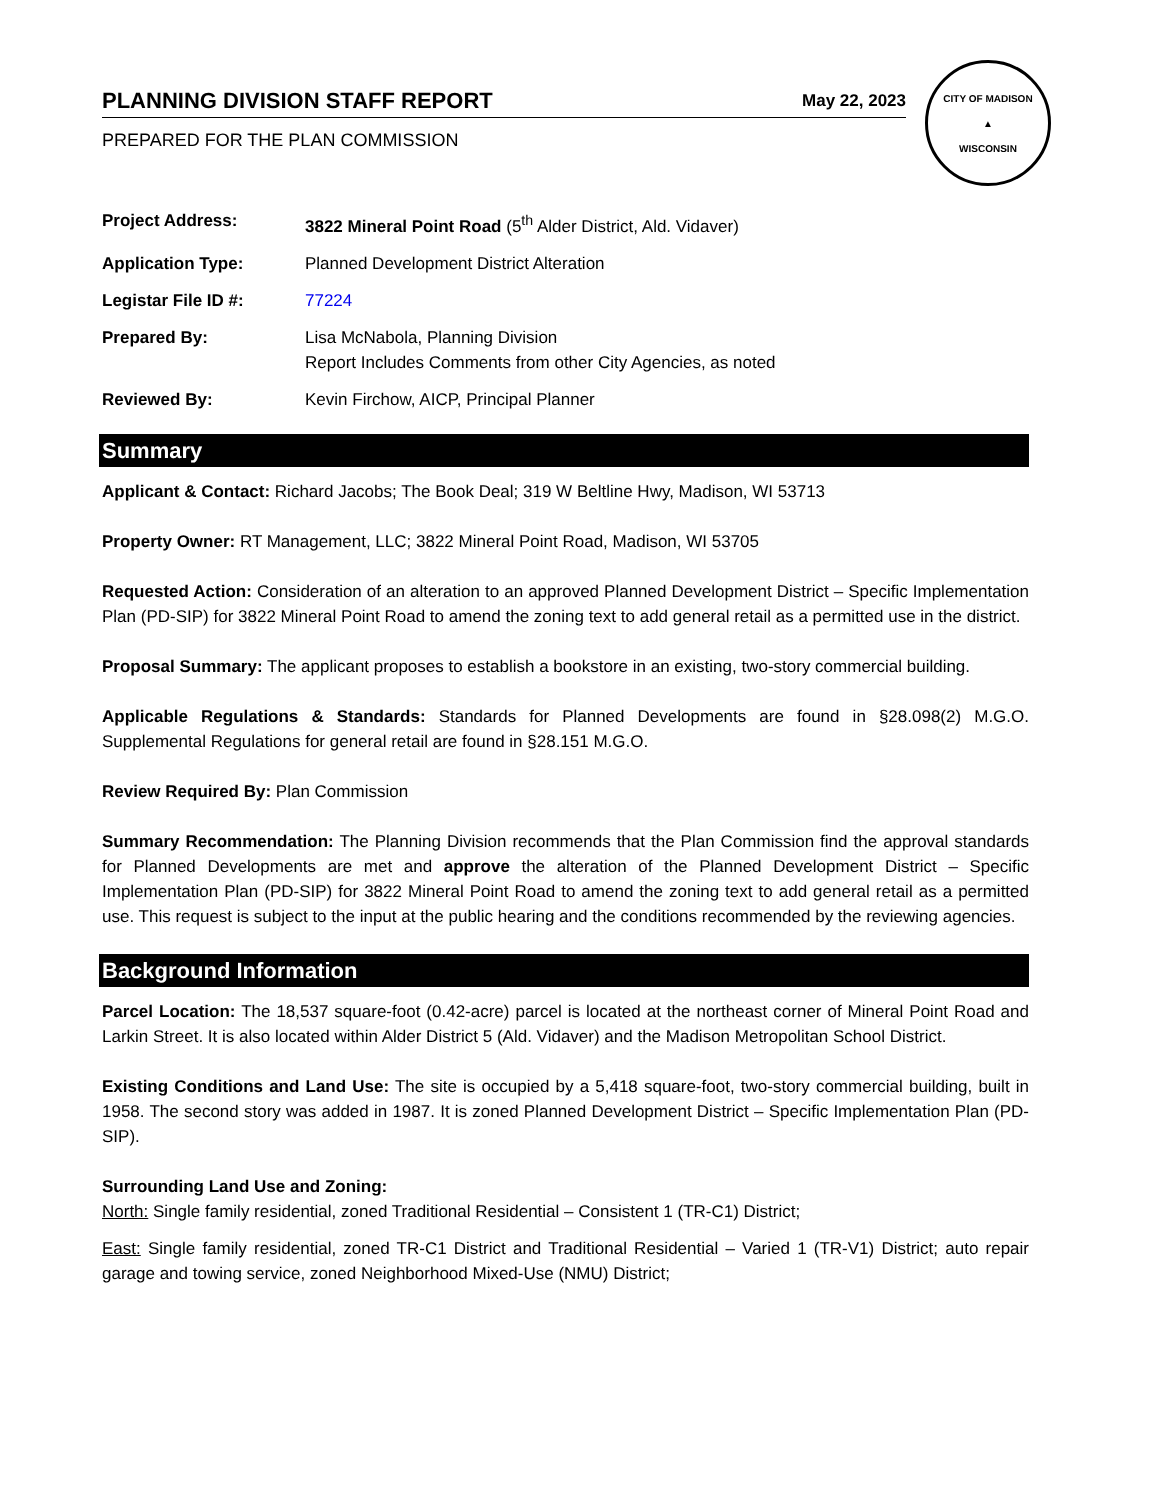PLANNING DIVISION STAFF REPORT
May 22, 2023
PREPARED FOR THE PLAN COMMISSION
CITY OF MADISON
▲
WISCONSIN
Project Address: 3822 Mineral Point Road (5<sup>th</sup> Alder District, Ald. Vidaver)
Application Type: Planned Development District Alteration
Legistar File ID #: 77224
Prepared By: Lisa McNabola, Planning Division
Report Includes Comments from other City Agencies, as noted
Reviewed By: Kevin Firchow, AICP, Principal Planner
Summary
Applicant & Contact: Richard Jacobs; The Book Deal; 319 W Beltline Hwy, Madison, WI 53713
Property Owner: RT Management, LLC; 3822 Mineral Point Road, Madison, WI 53705
Requested Action: Consideration of an alteration to an approved Planned Development District – Specific Implementation Plan (PD-SIP) for 3822 Mineral Point Road to amend the zoning text to add general retail as a permitted use in the district.
Proposal Summary: The applicant proposes to establish a bookstore in an existing, two-story commercial building.
Applicable Regulations & Standards: Standards for Planned Developments are found in §28.098(2) M.G.O. Supplemental Regulations for general retail are found in §28.151 M.G.O.
Review Required By: Plan Commission
Summary Recommendation: The Planning Division recommends that the Plan Commission find the approval standards for Planned Developments are met and approve the alteration of the Planned Development District – Specific Implementation Plan (PD-SIP) for 3822 Mineral Point Road to amend the zoning text to add general retail as a permitted use. This request is subject to the input at the public hearing and the conditions recommended by the reviewing agencies.
Background Information
Parcel Location: The 18,537 square-foot (0.42-acre) parcel is located at the northeast corner of Mineral Point Road and Larkin Street. It is also located within Alder District 5 (Ald. Vidaver) and the Madison Metropolitan School District.
Existing Conditions and Land Use: The site is occupied by a 5,418 square-foot, two-story commercial building, built in 1958. The second story was added in 1987. It is zoned Planned Development District – Specific Implementation Plan (PD-SIP).
Surrounding Land Use and Zoning:
North: Single family residential, zoned Traditional Residential – Consistent 1 (TR-C1) District;
East: Single family residential, zoned TR-C1 District and Traditional Residential – Varied 1 (TR-V1) District; auto repair garage and towing service, zoned Neighborhood Mixed-Use (NMU) District;